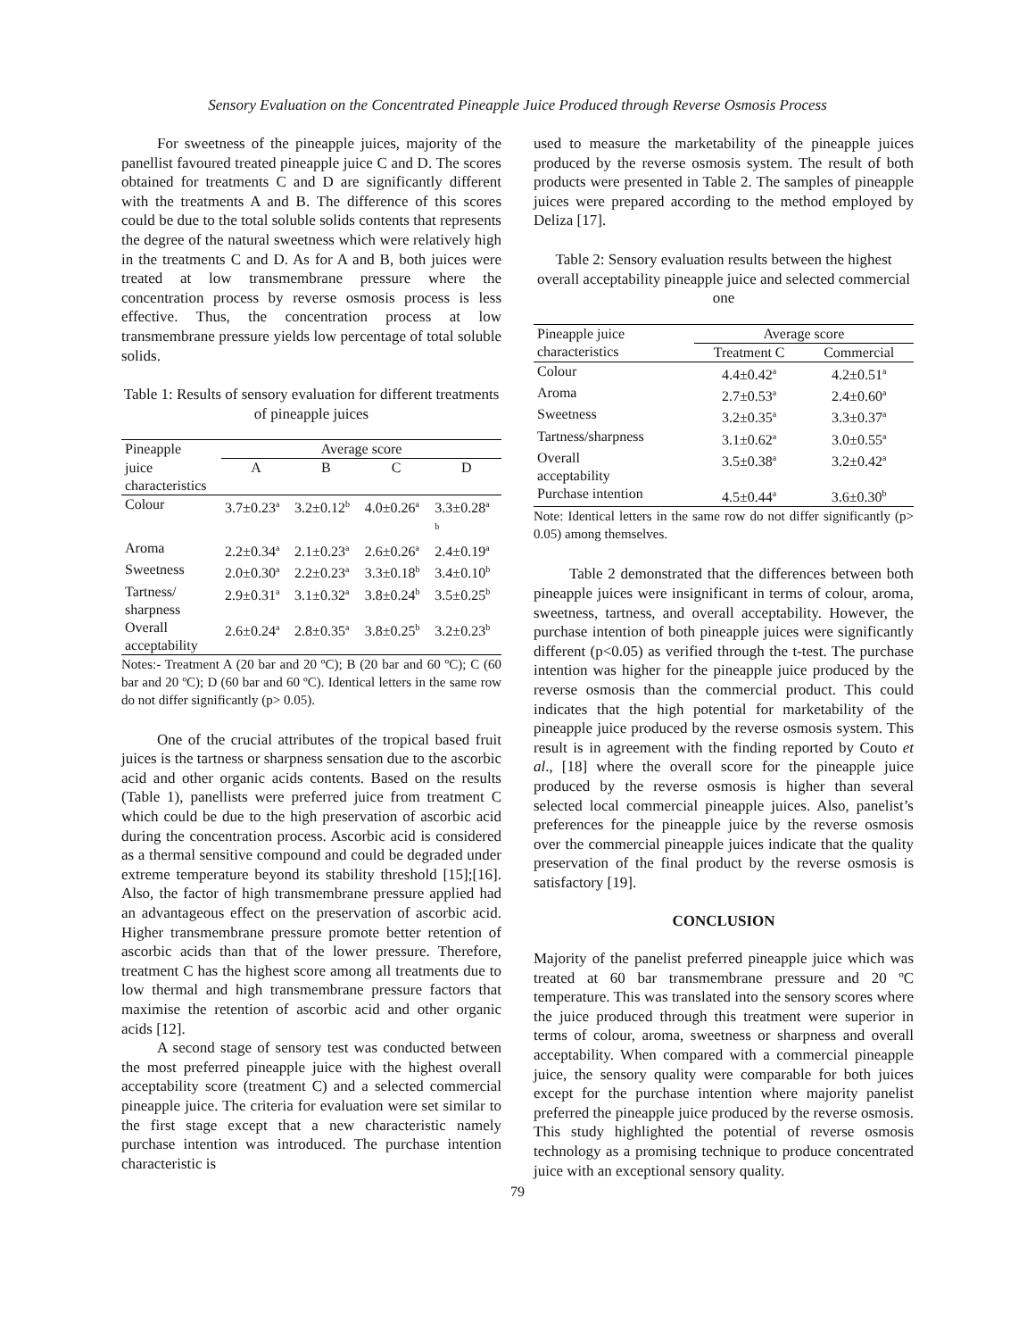Sensory Evaluation on the Concentrated Pineapple Juice Produced through Reverse Osmosis Process
For sweetness of the pineapple juices, majority of the panellist favoured treated pineapple juice C and D. The scores obtained for treatments C and D are significantly different with the treatments A and B. The difference of this scores could be due to the total soluble solids contents that represents the degree of the natural sweetness which were relatively high in the treatments C and D. As for A and B, both juices were treated at low transmembrane pressure where the concentration process by reverse osmosis process is less effective. Thus, the concentration process at low transmembrane pressure yields low percentage of total soluble solids.
Table 1: Results of sensory evaluation for different treatments of pineapple juices
| Pineapple | Average score | | | |
| --- | --- | --- | --- | --- |
| juice | A | B | C | D |
| characteristics | | | | |
| Colour | 3.7±0.23<sup>a</sup> | 3.2±0.12<sup>b</sup> | 4.0±0.26<sup>a</sup> | 3.3±0.28<sup>a</sup> <sup>b</sup> |
| Aroma | 2.2±0.34<sup>a</sup> | 2.1±0.23<sup>a</sup> | 2.6±0.26<sup>a</sup> | 2.4±0.19<sup>a</sup> |
| Sweetness | 2.0±0.30<sup>a</sup> | 2.2±0.23<sup>a</sup> | 3.3±0.18<sup>b</sup> | 3.4±0.10<sup>b</sup> |
| Tartness/ sharpness | 2.9±0.31<sup>a</sup> | 3.1±0.32<sup>a</sup> | 3.8±0.24<sup>b</sup> | 3.5±0.25<sup>b</sup> |
| Overall acceptability | 2.6±0.24<sup>a</sup> | 2.8±0.35<sup>a</sup> | 3.8±0.25<sup>b</sup> | 3.2±0.23<sup>b</sup> |
Notes:- Treatment A (20 bar and 20 ºC); B (20 bar and 60 ºC); C (60 bar and 20 ºC); D (60 bar and 60 ºC). Identical letters in the same row do not differ significantly (p> 0.05).
One of the crucial attributes of the tropical based fruit juices is the tartness or sharpness sensation due to the ascorbic acid and other organic acids contents. Based on the results (Table 1), panellists were preferred juice from treatment C which could be due to the high preservation of ascorbic acid during the concentration process. Ascorbic acid is considered as a thermal sensitive compound and could be degraded under extreme temperature beyond its stability threshold [15];[16]. Also, the factor of high transmembrane pressure applied had an advantageous effect on the preservation of ascorbic acid. Higher transmembrane pressure promote better retention of ascorbic acids than that of the lower pressure. Therefore, treatment C has the highest score among all treatments due to low thermal and high transmembrane pressure factors that maximise the retention of ascorbic acid and other organic acids [12].
A second stage of sensory test was conducted between the most preferred pineapple juice with the highest overall acceptability score (treatment C) and a selected commercial pineapple juice. The criteria for evaluation were set similar to the first stage except that a new characteristic namely purchase intention was introduced. The purchase intention characteristic is
used to measure the marketability of the pineapple juices produced by the reverse osmosis system. The result of both products were presented in Table 2. The samples of pineapple juices were prepared according to the method employed by Deliza [17].
Table 2: Sensory evaluation results between the highest overall acceptability pineapple juice and selected commercial one
| Pineapple juice | Average score | |
| --- | --- | --- |
| characteristics | Treatment C | Commercial |
| Colour | 4.4±0.42<sup>a</sup> | 4.2±0.51<sup>a</sup> |
| Aroma | 2.7±0.53<sup>a</sup> | 2.4±0.60<sup>a</sup> |
| Sweetness | 3.2±0.35<sup>a</sup> | 3.3±0.37<sup>a</sup> |
| Tartness/sharpness | 3.1±0.62<sup>a</sup> | 3.0±0.55<sup>a</sup> |
| Overall acceptability | 3.5±0.38<sup>a</sup> | 3.2±0.42<sup>a</sup> |
| Purchase intention | 4.5±0.44<sup>a</sup> | 3.6±0.30<sup>b</sup> |
Note: Identical letters in the same row do not differ significantly (p> 0.05) among themselves.
Table 2 demonstrated that the differences between both pineapple juices were insignificant in terms of colour, aroma, sweetness, tartness, and overall acceptability. However, the purchase intention of both pineapple juices were significantly different (p<0.05) as verified through the t-test. The purchase intention was higher for the pineapple juice produced by the reverse osmosis than the commercial product. This could indicates that the high potential for marketability of the pineapple juice produced by the reverse osmosis system. This result is in agreement with the finding reported by Couto et al., [18] where the overall score for the pineapple juice produced by the reverse osmosis is higher than several selected local commercial pineapple juices. Also, panelist’s preferences for the pineapple juice by the reverse osmosis over the commercial pineapple juices indicate that the quality preservation of the final product by the reverse osmosis is satisfactory [19].
CONCLUSION
Majority of the panelist preferred pineapple juice which was treated at 60 bar transmembrane pressure and 20 ºC temperature. This was translated into the sensory scores where the juice produced through this treatment were superior in terms of colour, aroma, sweetness or sharpness and overall acceptability. When compared with a commercial pineapple juice, the sensory quality were comparable for both juices except for the purchase intention where majority panelist preferred the pineapple juice produced by the reverse osmosis. This study highlighted the potential of reverse osmosis technology as a promising technique to produce concentrated juice with an exceptional sensory quality.
79